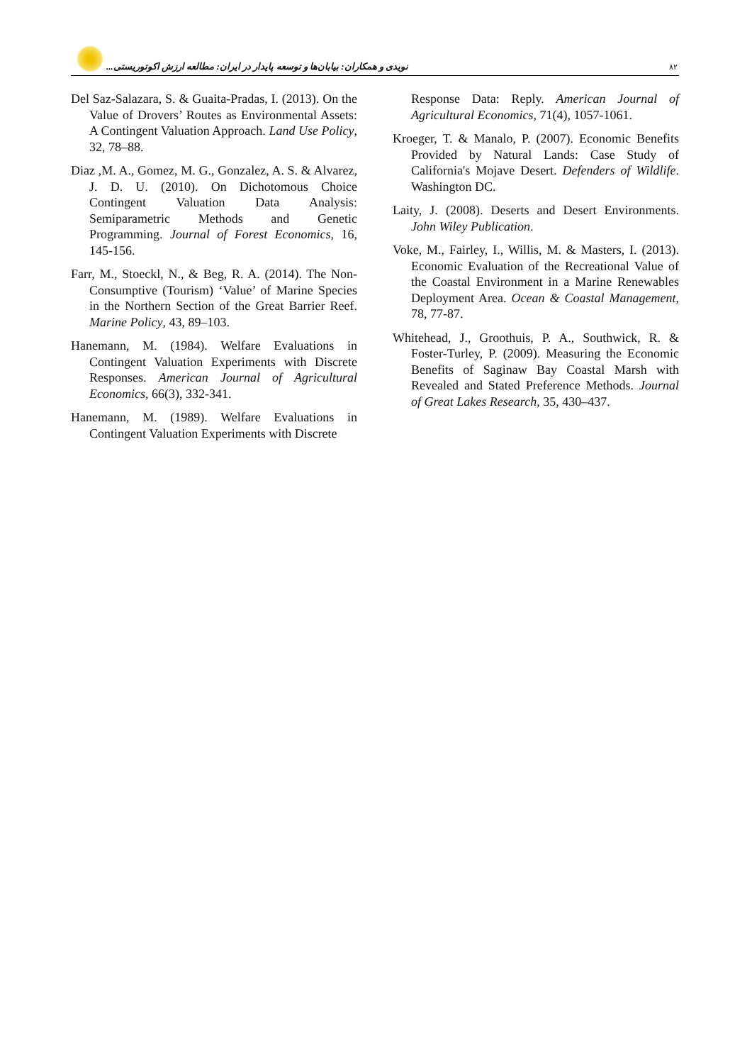نویدی و همکاران: بیابان‌ها و توسعه پایدار در ایران: مطالعه ارزش اکوتوریستی... ۸۲
Del Saz-Salazara, S. & Guaita-Pradas, I. (2013). On the Value of Drovers’ Routes as Environmental Assets: A Contingent Valuation Approach. Land Use Policy, 32, 78–88.
Diaz ,M. A., Gomez, M. G., Gonzalez, A. S. & Alvarez, J. D. U. (2010). On Dichotomous Choice Contingent Valuation Data Analysis: Semiparametric Methods and Genetic Programming. Journal of Forest Economics, 16, 145-156.
Farr, M., Stoeckl, N., & Beg, R. A. (2014). The Non-Consumptive (Tourism) ‘Value’ of Marine Species in the Northern Section of the Great Barrier Reef. Marine Policy, 43, 89–103.
Hanemann, M. (1984). Welfare Evaluations in Contingent Valuation Experiments with Discrete Responses. American Journal of Agricultural Economics, 66(3), 332-341.
Hanemann, M. (1989). Welfare Evaluations in Contingent Valuation Experiments with Discrete
Response Data: Reply. American Journal of Agricultural Economics, 71(4), 1057-1061.
Kroeger, T. & Manalo, P. (2007). Economic Benefits Provided by Natural Lands: Case Study of California's Mojave Desert. Defenders of Wildlife. Washington DC.
Laity, J. (2008). Deserts and Desert Environments. John Wiley Publication.
Voke, M., Fairley, I., Willis, M. & Masters, I. (2013). Economic Evaluation of the Recreational Value of the Coastal Environment in a Marine Renewables Deployment Area. Ocean & Coastal Management, 78, 77-87.
Whitehead, J., Groothuis, P. A., Southwick, R. & Foster-Turley, P. (2009). Measuring the Economic Benefits of Saginaw Bay Coastal Marsh with Revealed and Stated Preference Methods. Journal of Great Lakes Research, 35, 430–437.